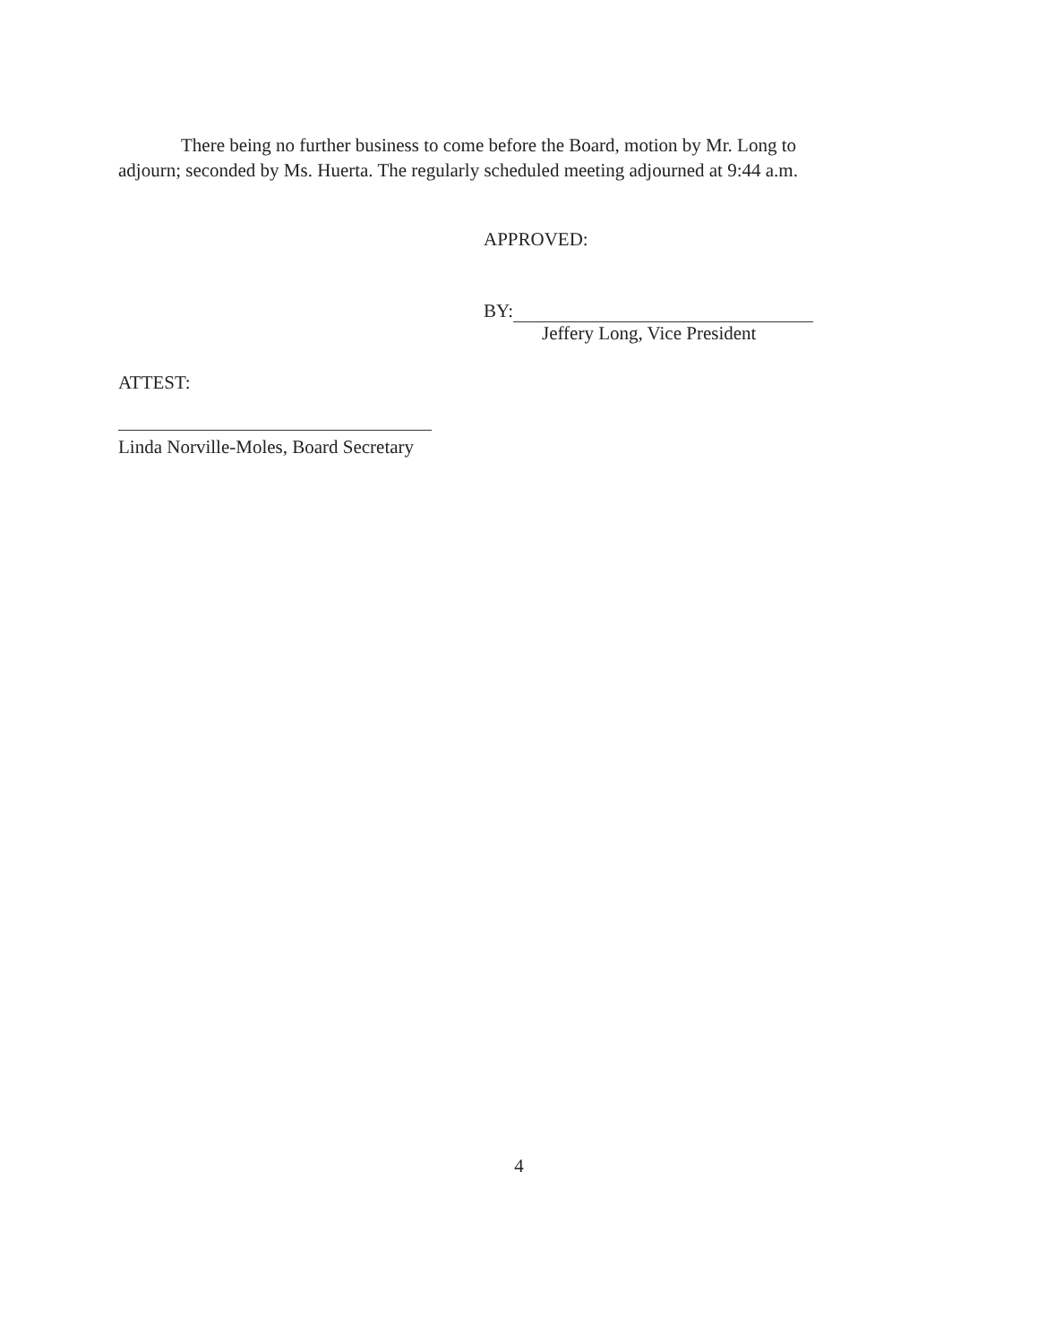There being no further business to come before the Board, motion by Mr. Long to adjourn; seconded by Ms. Huerta. The regularly scheduled meeting adjourned at 9:44 a.m.
APPROVED:
BY:
Jeffery Long, Vice President
ATTEST:
Linda Norville-Moles, Board Secretary
4